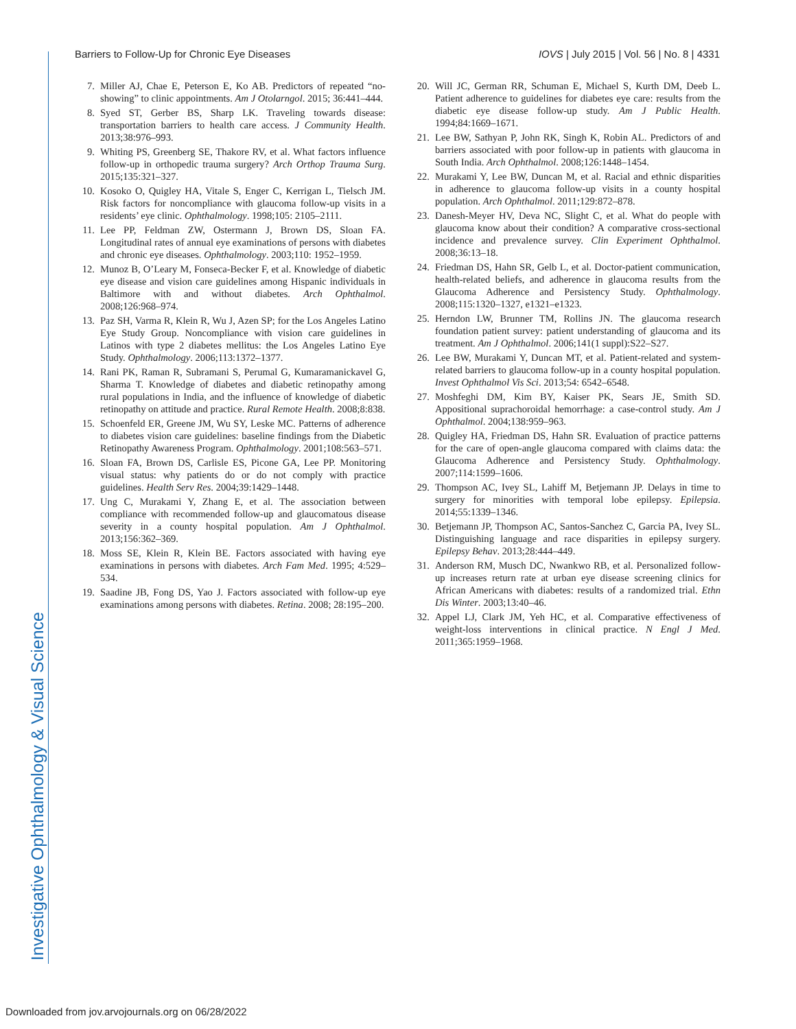Investigative Ophthalmology & Visual Science
Barriers to Follow-Up for Chronic Eye Diseases IOVS | July 2015 | Vol. 56 | No. 8 | 4331
7. Miller AJ, Chae E, Peterson E, Ko AB. Predictors of repeated “no-showing” to clinic appointments. Am J Otolarngol. 2015; 36:441–444.
8. Syed ST, Gerber BS, Sharp LK. Traveling towards disease: transportation barriers to health care access. J Community Health. 2013;38:976–993.
9. Whiting PS, Greenberg SE, Thakore RV, et al. What factors influence follow-up in orthopedic trauma surgery? Arch Orthop Trauma Surg. 2015;135:321–327.
10. Kosoko O, Quigley HA, Vitale S, Enger C, Kerrigan L, Tielsch JM. Risk factors for noncompliance with glaucoma follow-up visits in a residents’ eye clinic. Ophthalmology. 1998;105: 2105–2111.
11. Lee PP, Feldman ZW, Ostermann J, Brown DS, Sloan FA. Longitudinal rates of annual eye examinations of persons with diabetes and chronic eye diseases. Ophthalmology. 2003;110: 1952–1959.
12. Munoz B, O’Leary M, Fonseca-Becker F, et al. Knowledge of diabetic eye disease and vision care guidelines among Hispanic individuals in Baltimore with and without diabetes. Arch Ophthalmol. 2008;126:968–974.
13. Paz SH, Varma R, Klein R, Wu J, Azen SP; for the Los Angeles Latino Eye Study Group. Noncompliance with vision care guidelines in Latinos with type 2 diabetes mellitus: the Los Angeles Latino Eye Study. Ophthalmology. 2006;113:1372–1377.
14. Rani PK, Raman R, Subramani S, Perumal G, Kumaramanickavel G, Sharma T. Knowledge of diabetes and diabetic retinopathy among rural populations in India, and the influence of knowledge of diabetic retinopathy on attitude and practice. Rural Remote Health. 2008;8:838.
15. Schoenfeld ER, Greene JM, Wu SY, Leske MC. Patterns of adherence to diabetes vision care guidelines: baseline findings from the Diabetic Retinopathy Awareness Program. Ophthalmology. 2001;108:563–571.
16. Sloan FA, Brown DS, Carlisle ES, Picone GA, Lee PP. Monitoring visual status: why patients do or do not comply with practice guidelines. Health Serv Res. 2004;39:1429–1448.
17. Ung C, Murakami Y, Zhang E, et al. The association between compliance with recommended follow-up and glaucomatous disease severity in a county hospital population. Am J Ophthalmol. 2013;156:362–369.
18. Moss SE, Klein R, Klein BE. Factors associated with having eye examinations in persons with diabetes. Arch Fam Med. 1995; 4:529–534.
19. Saadine JB, Fong DS, Yao J. Factors associated with follow-up eye examinations among persons with diabetes. Retina. 2008; 28:195–200.
20. Will JC, German RR, Schuman E, Michael S, Kurth DM, Deeb L. Patient adherence to guidelines for diabetes eye care: results from the diabetic eye disease follow-up study. Am J Public Health. 1994;84:1669–1671.
21. Lee BW, Sathyan P, John RK, Singh K, Robin AL. Predictors of and barriers associated with poor follow-up in patients with glaucoma in South India. Arch Ophthalmol. 2008;126:1448–1454.
22. Murakami Y, Lee BW, Duncan M, et al. Racial and ethnic disparities in adherence to glaucoma follow-up visits in a county hospital population. Arch Ophthalmol. 2011;129:872–878.
23. Danesh-Meyer HV, Deva NC, Slight C, et al. What do people with glaucoma know about their condition? A comparative cross-sectional incidence and prevalence survey. Clin Experiment Ophthalmol. 2008;36:13–18.
24. Friedman DS, Hahn SR, Gelb L, et al. Doctor-patient communication, health-related beliefs, and adherence in glaucoma results from the Glaucoma Adherence and Persistency Study. Ophthalmology. 2008;115:1320–1327, e1321–e1323.
25. Herndon LW, Brunner TM, Rollins JN. The glaucoma research foundation patient survey: patient understanding of glaucoma and its treatment. Am J Ophthalmol. 2006;141(1 suppl):S22–S27.
26. Lee BW, Murakami Y, Duncan MT, et al. Patient-related and system-related barriers to glaucoma follow-up in a county hospital population. Invest Ophthalmol Vis Sci. 2013;54: 6542–6548.
27. Moshfeghi DM, Kim BY, Kaiser PK, Sears JE, Smith SD. Appositional suprachoroidal hemorrhage: a case-control study. Am J Ophthalmol. 2004;138:959–963.
28. Quigley HA, Friedman DS, Hahn SR. Evaluation of practice patterns for the care of open-angle glaucoma compared with claims data: the Glaucoma Adherence and Persistency Study. Ophthalmology. 2007;114:1599–1606.
29. Thompson AC, Ivey SL, Lahiff M, Betjemann JP. Delays in time to surgery for minorities with temporal lobe epilepsy. Epilepsia. 2014;55:1339–1346.
30. Betjemann JP, Thompson AC, Santos-Sanchez C, Garcia PA, Ivey SL. Distinguishing language and race disparities in epilepsy surgery. Epilepsy Behav. 2013;28:444–449.
31. Anderson RM, Musch DC, Nwankwo RB, et al. Personalized follow-up increases return rate at urban eye disease screening clinics for African Americans with diabetes: results of a randomized trial. Ethn Dis Winter. 2003;13:40–46.
32. Appel LJ, Clark JM, Yeh HC, et al. Comparative effectiveness of weight-loss interventions in clinical practice. N Engl J Med. 2011;365:1959–1968.
Downloaded from jov.arvojournals.org on 06/28/2022